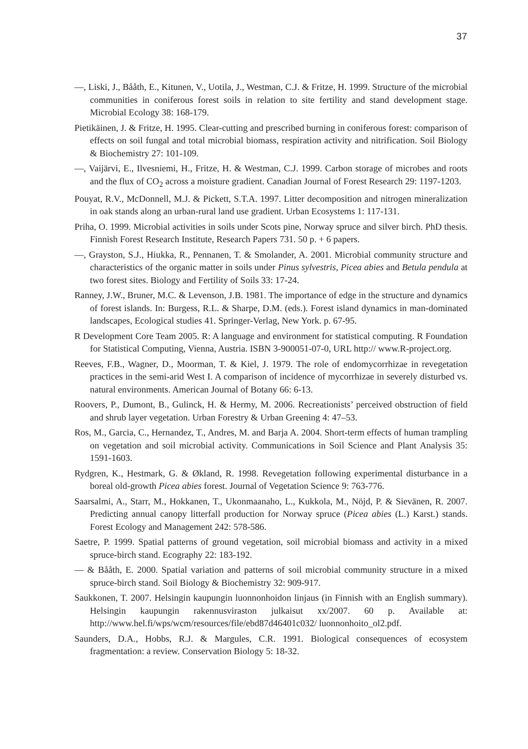37
—, Liski, J., Bååth, E., Kitunen, V., Uotila, J., Westman, C.J. & Fritze, H. 1999. Structure of the microbial communities in coniferous forest soils in relation to site fertility and stand development stage. Microbial Ecology 38: 168-179.
Pietikäinen, J. & Fritze, H. 1995. Clear-cutting and prescribed burning in coniferous forest: comparison of effects on soil fungal and total microbial biomass, respiration activity and nitrification. Soil Biology & Biochemistry 27: 101-109.
—, Vaijärvi, E., Ilvesniemi, H., Fritze, H. & Westman, C.J. 1999. Carbon storage of microbes and roots and the flux of CO<sub>2</sub> across a moisture gradient. Canadian Journal of Forest Research 29: 1197-1203.
Pouyat, R.V., McDonnell, M.J. & Pickett, S.T.A. 1997. Litter decomposition and nitrogen mineralization in oak stands along an urban-rural land use gradient. Urban Ecosystems 1: 117-131.
Priha, O. 1999. Microbial activities in soils under Scots pine, Norway spruce and silver birch. PhD thesis. Finnish Forest Research Institute, Research Papers 731. 50 p. + 6 papers.
—, Grayston, S.J., Hiukka, R., Pennanen, T. & Smolander, A. 2001. Microbial community structure and characteristics of the organic matter in soils under Pinus sylvestris, Picea abies and Betula pendula at two forest sites. Biology and Fertility of Soils 33: 17-24.
Ranney, J.W., Bruner, M.C. & Levenson, J.B. 1981. The importance of edge in the structure and dynamics of forest islands. In: Burgess, R.L. & Sharpe, D.M. (eds.). Forest island dynamics in man-dominated landscapes, Ecological studies 41. Springer-Verlag, New York. p. 67-95.
R Development Core Team 2005. R: A language and environment for statistical computing. R Foundation for Statistical Computing, Vienna, Austria. ISBN 3-900051-07-0, URL http:// www.R-project.org.
Reeves, F.B., Wagner, D., Moorman, T. & Kiel, J. 1979. The role of endomycorrhizae in revegetation practices in the semi-arid West I. A comparison of incidence of mycorrhizae in severely disturbed vs. natural environments. American Journal of Botany 66: 6-13.
Roovers, P., Dumont, B., Gulinck, H. & Hermy, M. 2006. Recreationists’ perceived obstruction of field and shrub layer vegetation. Urban Forestry & Urban Greening 4: 47–53.
Ros, M., Garcia, C., Hernandez, T., Andres, M. and Barja A. 2004. Short-term effects of human trampling on vegetation and soil microbial activity. Communications in Soil Science and Plant Analysis 35: 1591-1603.
Rydgren, K., Hestmark, G. & Økland, R. 1998. Revegetation following experimental disturbance in a boreal old-growth Picea abies forest. Journal of Vegetation Science 9: 763-776.
Saarsalmi, A., Starr, M., Hokkanen, T., Ukonmaanaho, L., Kukkola, M., Nöjd, P. & Sievänen, R. 2007. Predicting annual canopy litterfall production for Norway spruce (Picea abies (L.) Karst.) stands. Forest Ecology and Management 242: 578-586.
Saetre, P. 1999. Spatial patterns of ground vegetation, soil microbial biomass and activity in a mixed spruce-birch stand. Ecography 22: 183-192.
— & Bååth, E. 2000. Spatial variation and patterns of soil microbial community structure in a mixed spruce-birch stand. Soil Biology & Biochemistry 32: 909-917.
Saukkonen, T. 2007. Helsingin kaupungin luonnonhoidon linjaus (in Finnish with an English summary). Helsingin kaupungin rakennusviraston julkaisut xx/2007. 60 p. Available at: http://www.hel.fi/wps/wcm/resources/file/ebd87d46401c032/ luonnonhoito_ol2.pdf.
Saunders, D.A., Hobbs, R.J. & Margules, C.R. 1991. Biological consequences of ecosystem fragmentation: a review. Conservation Biology 5: 18-32.